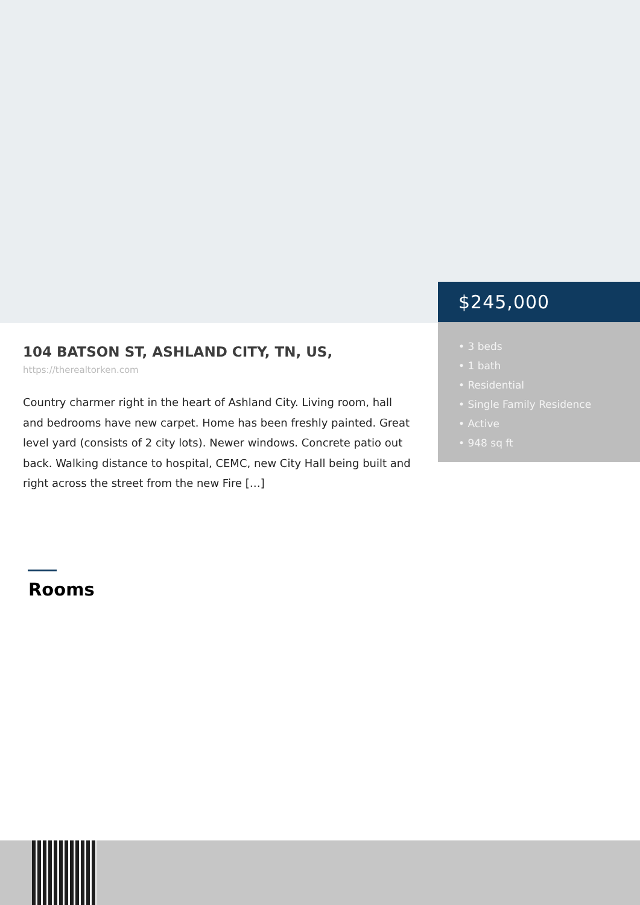$245,000
• 3 beds
• 1 bath
• Residential
• Single Family Residence
• Active
• 948 sq ft
104 BATSON ST, ASHLAND CITY, TN, US,
https://therealtorken.com
Country charmer right in the heart of Ashland City. Living room, hall and bedrooms have new carpet. Home has been freshly painted. Great level yard (consists of 2 city lots). Newer windows. Concrete patio out back. Walking distance to hospital, CEMC, new City Hall being built and right across the street from the new Fire […]
Rooms